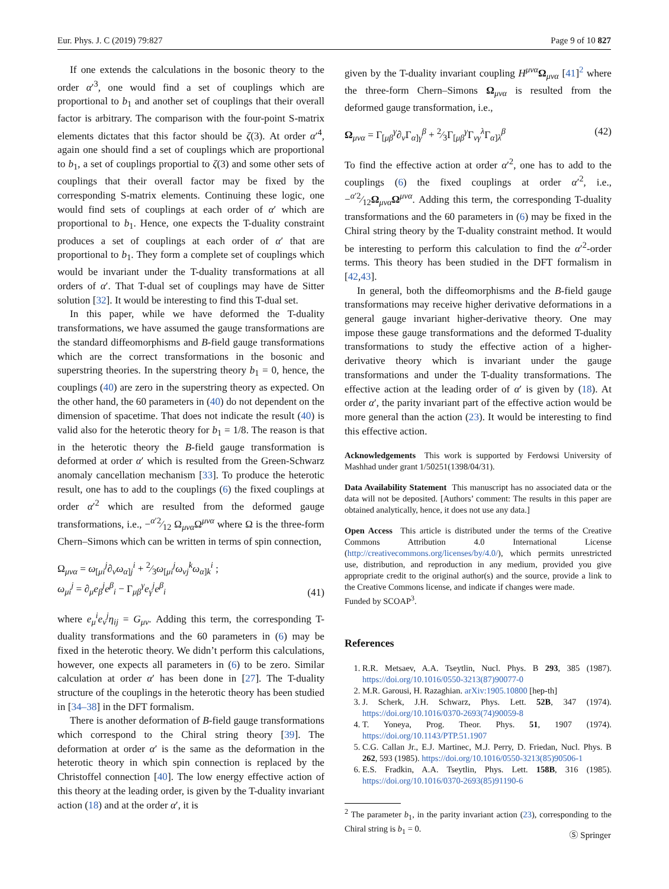Eur. Phys. J. C (2019) 79:827 Page 9 of 10 827
If one extends the calculations in the bosonic theory to the order α′<sup>3</sup>, one would find a set of couplings which are proportional to b<sub>1</sub> and another set of couplings that their overall factor is arbitrary. The comparison with the four-point S-matrix elements dictates that this factor should be ζ(3). At order α′<sup>4</sup>, again one should find a set of couplings which are proportional to b<sub>1</sub>, a set of couplings proportial to ζ(3) and some other sets of couplings that their overall factor may be fixed by the corresponding S-matrix elements. Continuing these logic, one would find sets of couplings at each order of α′ which are proportional to b<sub>1</sub>. Hence, one expects the T-duality constraint produces a set of couplings at each order of α′ that are proportional to b<sub>1</sub>. They form a complete set of couplings which would be invariant under the T-duality transformations at all orders of α′. That T-dual set of couplings may have de Sitter solution [32]. It would be interesting to find this T-dual set.
In this paper, while we have deformed the T-duality transformations, we have assumed the gauge transformations are the standard diffeomorphisms and B-field gauge transformations which are the correct transformations in the bosonic and superstring theories. In the superstring theory b<sub>1</sub> = 0, hence, the couplings (40) are zero in the superstring theory as expected. On the other hand, the 60 parameters in (40) do not dependent on the dimension of spacetime. That does not indicate the result (40) is valid also for the heterotic theory for b<sub>1</sub> = 1/8. The reason is that in the heterotic theory the B-field gauge transformation is deformed at order α′ which is resulted from the Green-Schwarz anomaly cancellation mechanism [33]. To produce the heterotic result, one has to add to the couplings (6) the fixed couplings at order α′<sup>2</sup> which are resulted from the deformed gauge transformations, i.e., −α′2⁄12 Ω<sub>μνα</sub>Ω<sup>μνα</sup> where Ω is the three-form Chern–Simons which can be written in terms of spin connection,
Ω<sub>μνα</sub> = ω<sub>[μi</sub><sup>j</sup>∂<sub>ν</sub>ω<sub>α]j</sub><sup>i</sup> + 2⁄3ω<sub>[μi</sub><sup>j</sup>ω<sub>νj</sub><sup>k</sup>ω<sub>α]k</sub><sup>i</sup> ;
ω<sub>μi</sub><sup>j</sup> = ∂<sub>μ</sub>e<sub>β</sub><sup>j</sup>e<sup>β</sup><sub>i</sub> − Γ<sub>μβ</sub><sup>γ</sup>e<sub>γ</sub><sup>j</sup>e<sup>β</sup><sub>i</sub> (41)
where e<sub>μ</sub><sup>i</sup>e<sub>ν</sub><sup>j</sup>η<sub>ij</sub> = G<sub>μν</sub>. Adding this term, the corresponding T-duality transformations and the 60 parameters in (6) may be fixed in the heterotic theory. We didn’t perform this calculations, however, one expects all parameters in (6) to be zero. Similar calculation at order α′ has been done in [27]. The T-duality structure of the couplings in the heterotic theory has been studied in [34–38] in the DFT formalism.
There is another deformation of B-field gauge transformations which correspond to the Chiral string theory [39]. The deformation at order α′ is the same as the deformation in the heterotic theory in which spin connection is replaced by the Christoffel connection [40]. The low energy effective action of this theory at the leading order, is given by the T-duality invariant action (18) and at the order α′, it is
given by the T-duality invariant coupling H<sup>μνα</sup>Ω<sub>μνα</sub> [41]<sup>2</sup> where the three-form Chern–Simons Ω<sub>μνα</sub> is resulted from the deformed gauge transformation, i.e.,
Ω<sub>μνα</sub> = Γ<sub>[μβ</sub><sup>γ</sup>∂<sub>ν</sub>Γ<sub>α]γ</sub><sup>β</sup> + 2⁄3Γ<sub>[μβ</sub><sup>γ</sup>Γ<sub>νγ</sub><sup>λ</sup>Γ<sub>α]λ</sub><sup>β</sup> (42)
To find the effective action at order α′<sup>2</sup>, one has to add to the couplings (6) the fixed couplings at order α′<sup>2</sup>, i.e., −α′2⁄12Ω<sub>μνα</sub>Ω<sup>μνα</sup>. Adding this term, the corresponding T-duality transformations and the 60 parameters in (6) may be fixed in the Chiral string theory by the T-duality constraint method. It would be interesting to perform this calculation to find the α′<sup>2</sup>-order terms. This theory has been studied in the DFT formalism in [42,43].
In general, both the diffeomorphisms and the B-field gauge transformations may receive higher derivative deformations in a general gauge invariant higher-derivative theory. One may impose these gauge transformations and the deformed T-duality transformations to study the effective action of a higher-derivative theory which is invariant under the gauge transformations and under the T-duality transformations. The effective action at the leading order of α′ is given by (18). At order α′, the parity invariant part of the effective action would be more general than the action (23). It would be interesting to find this effective action.
Acknowledgements This work is supported by Ferdowsi University of Mashhad under grant 1/50251(1398/04/31).
Data Availability Statement This manuscript has no associated data or the data will not be deposited. [Authors’ comment: The results in this paper are obtained analytically, hence, it does not use any data.]
Open Access This article is distributed under the terms of the Creative Commons Attribution 4.0 International License (http://creativecommons.org/licenses/by/4.0/), which permits unrestricted use, distribution, and reproduction in any medium, provided you give appropriate credit to the original author(s) and the source, provide a link to the Creative Commons license, and indicate if changes were made.
Funded by SCOAP<sup>3</sup>.
References
1. R.R. Metsaev, A.A. Tseytlin, Nucl. Phys. B 293, 385 (1987). https://doi.org/10.1016/0550-3213(87)90077-0
2. M.R. Garousi, H. Razaghian. arXiv:1905.10800 [hep-th]
3. J. Scherk, J.H. Schwarz, Phys. Lett. 52B, 347 (1974). https://doi.org/10.1016/0370-2693(74)90059-8
4. T. Yoneya, Prog. Theor. Phys. 51, 1907 (1974). https://doi.org/10.1143/PTP.51.1907
5. C.G. Callan Jr., E.J. Martinec, M.J. Perry, D. Friedan, Nucl. Phys. B 262, 593 (1985). https://doi.org/10.1016/0550-3213(85)90506-1
6. E.S. Fradkin, A.A. Tseytlin, Phys. Lett. 158B, 316 (1985). https://doi.org/10.1016/0370-2693(85)91190-6
<sup>2</sup> The parameter b<sub>1</sub>, in the parity invariant action (23), corresponding to the Chiral string is b<sub>1</sub> = 0.
Ⓢ Springer